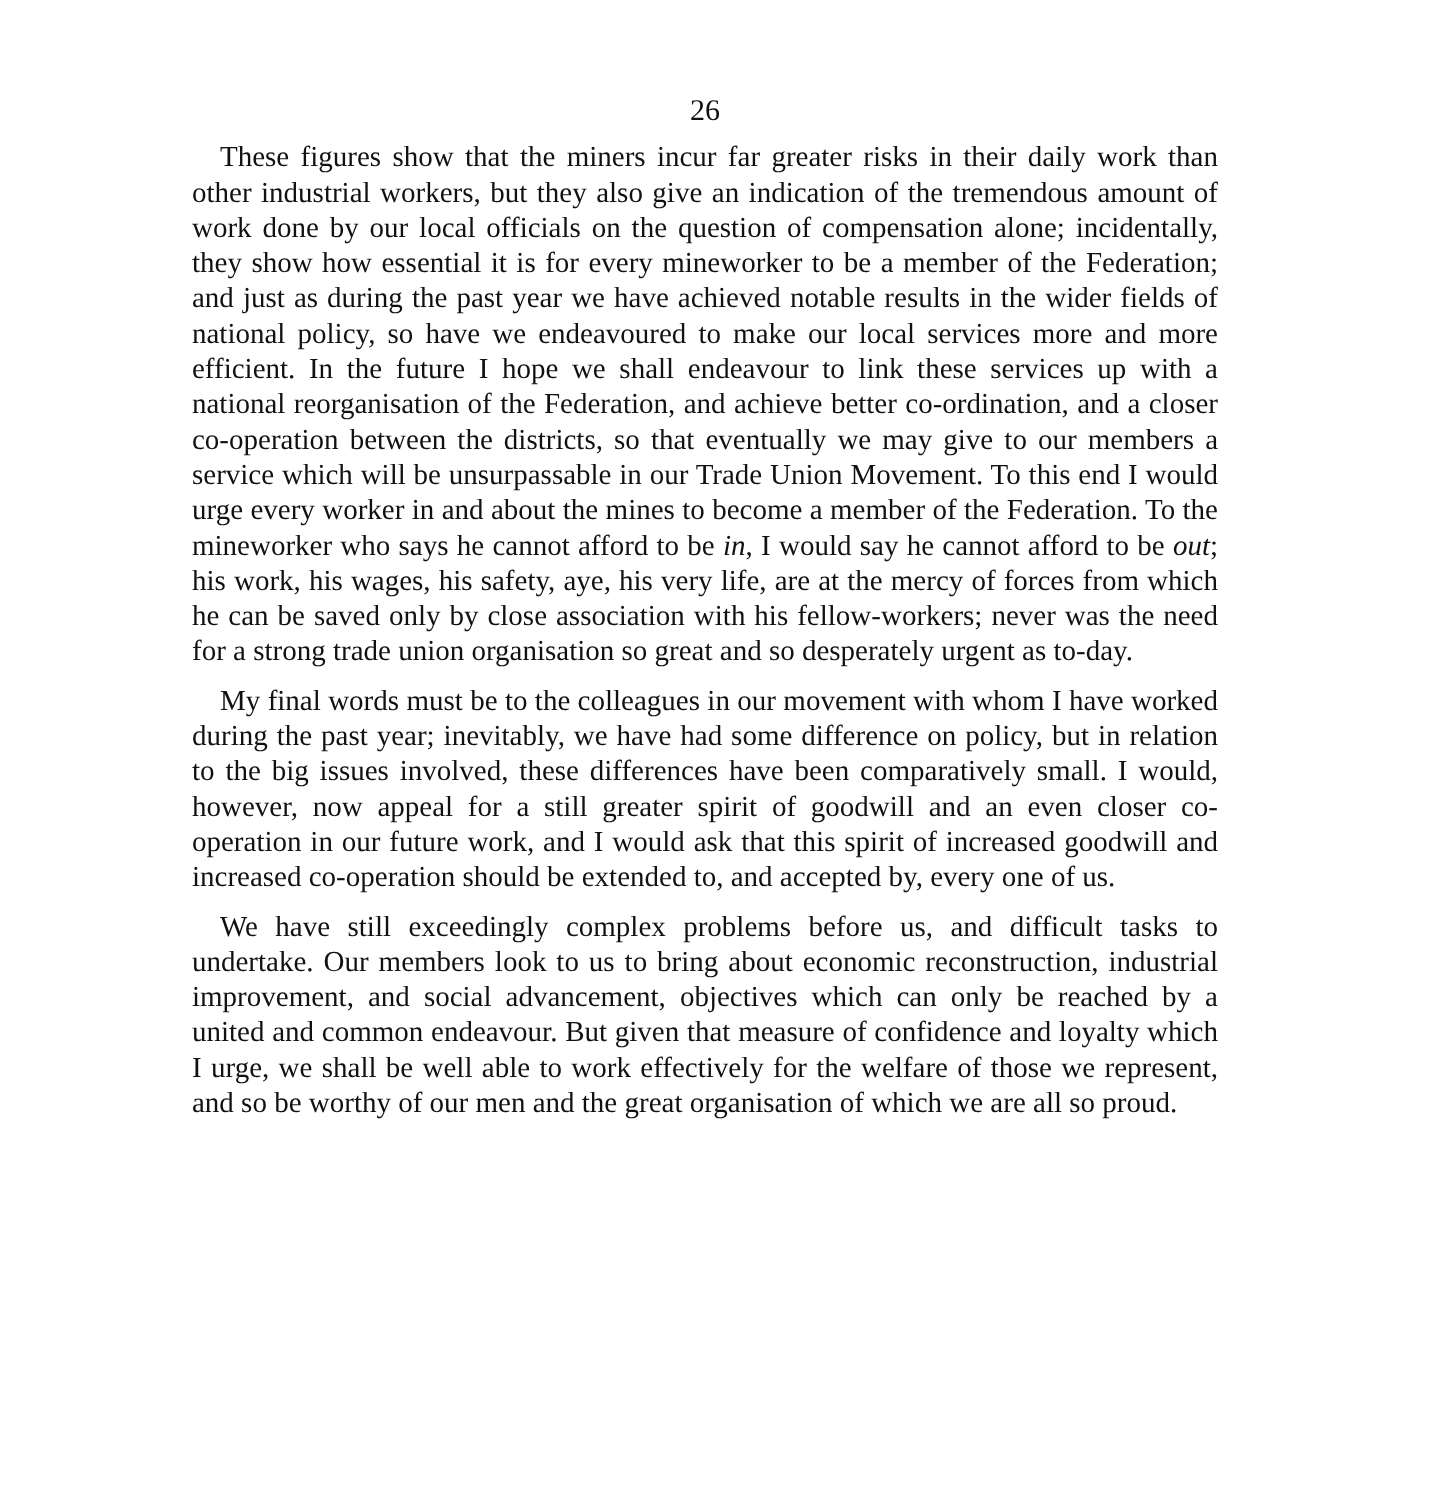26
These figures show that the miners incur far greater risks in their daily work than other industrial workers, but they also give an indication of the tremendous amount of work done by our local officials on the question of compensation alone; incidentally, they show how essential it is for every mineworker to be a member of the Federation; and just as during the past year we have achieved notable results in the wider fields of national policy, so have we endeavoured to make our local services more and more efficient. In the future I hope we shall endeavour to link these services up with a national reorganisation of the Federation, and achieve better co-ordination, and a closer co-operation between the districts, so that eventually we may give to our members a service which will be unsurpassable in our Trade Union Movement. To this end I would urge every worker in and about the mines to become a member of the Federation. To the mineworker who says he cannot afford to be in, I would say he cannot afford to be out; his work, his wages, his safety, aye, his very life, are at the mercy of forces from which he can be saved only by close association with his fellow-workers; never was the need for a strong trade union organisation so great and so desperately urgent as to-day.
My final words must be to the colleagues in our movement with whom I have worked during the past year; inevitably, we have had some difference on policy, but in relation to the big issues involved, these differences have been comparatively small. I would, however, now appeal for a still greater spirit of goodwill and an even closer co-operation in our future work, and I would ask that this spirit of increased goodwill and increased co-operation should be extended to, and accepted by, every one of us.
We have still exceedingly complex problems before us, and difficult tasks to undertake. Our members look to us to bring about economic reconstruction, industrial improvement, and social advancement, objectives which can only be reached by a united and common endeavour. But given that measure of confidence and loyalty which I urge, we shall be well able to work effectively for the welfare of those we represent, and so be worthy of our men and the great organisation of which we are all so proud.